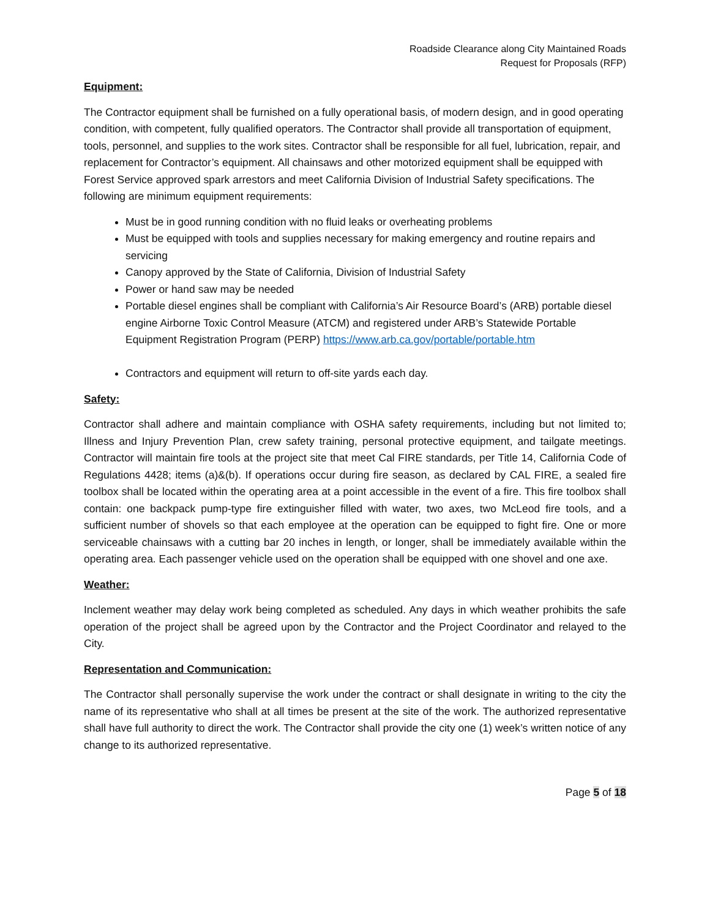Roadside Clearance along City Maintained Roads
Request for Proposals (RFP)
Equipment:
The Contractor equipment shall be furnished on a fully operational basis, of modern design, and in good operating condition, with competent, fully qualified operators. The Contractor shall provide all transportation of equipment, tools, personnel, and supplies to the work sites. Contractor shall be responsible for all fuel, lubrication, repair, and replacement for Contractor’s equipment. All chainsaws and other motorized equipment shall be equipped with Forest Service approved spark arrestors and meet California Division of Industrial Safety specifications. The following are minimum equipment requirements:
Must be in good running condition with no fluid leaks or overheating problems
Must be equipped with tools and supplies necessary for making emergency and routine repairs and servicing
Canopy approved by the State of California, Division of Industrial Safety
Power or hand saw may be needed
Portable diesel engines shall be compliant with California’s Air Resource Board’s (ARB) portable diesel engine Airborne Toxic Control Measure (ATCM) and registered under ARB’s Statewide Portable Equipment Registration Program (PERP) https://www.arb.ca.gov/portable/portable.htm
Contractors and equipment will return to off-site yards each day.
Safety:
Contractor shall adhere and maintain compliance with OSHA safety requirements, including but not limited to; Illness and Injury Prevention Plan, crew safety training, personal protective equipment, and tailgate meetings. Contractor will maintain fire tools at the project site that meet Cal FIRE standards, per Title 14, California Code of Regulations 4428; items (a)&(b). If operations occur during fire season, as declared by CAL FIRE, a sealed fire toolbox shall be located within the operating area at a point accessible in the event of a fire. This fire toolbox shall contain: one backpack pump-type fire extinguisher filled with water, two axes, two McLeod fire tools, and a sufficient number of shovels so that each employee at the operation can be equipped to fight fire. One or more serviceable chainsaws with a cutting bar 20 inches in length, or longer, shall be immediately available within the operating area. Each passenger vehicle used on the operation shall be equipped with one shovel and one axe.
Weather:
Inclement weather may delay work being completed as scheduled. Any days in which weather prohibits the safe operation of the project shall be agreed upon by the Contractor and the Project Coordinator and relayed to the City.
Representation and Communication:
The Contractor shall personally supervise the work under the contract or shall designate in writing to the city the name of its representative who shall at all times be present at the site of the work. The authorized representative shall have full authority to direct the work. The Contractor shall provide the city one (1) week’s written notice of any change to its authorized representative.
Page 5 of 18